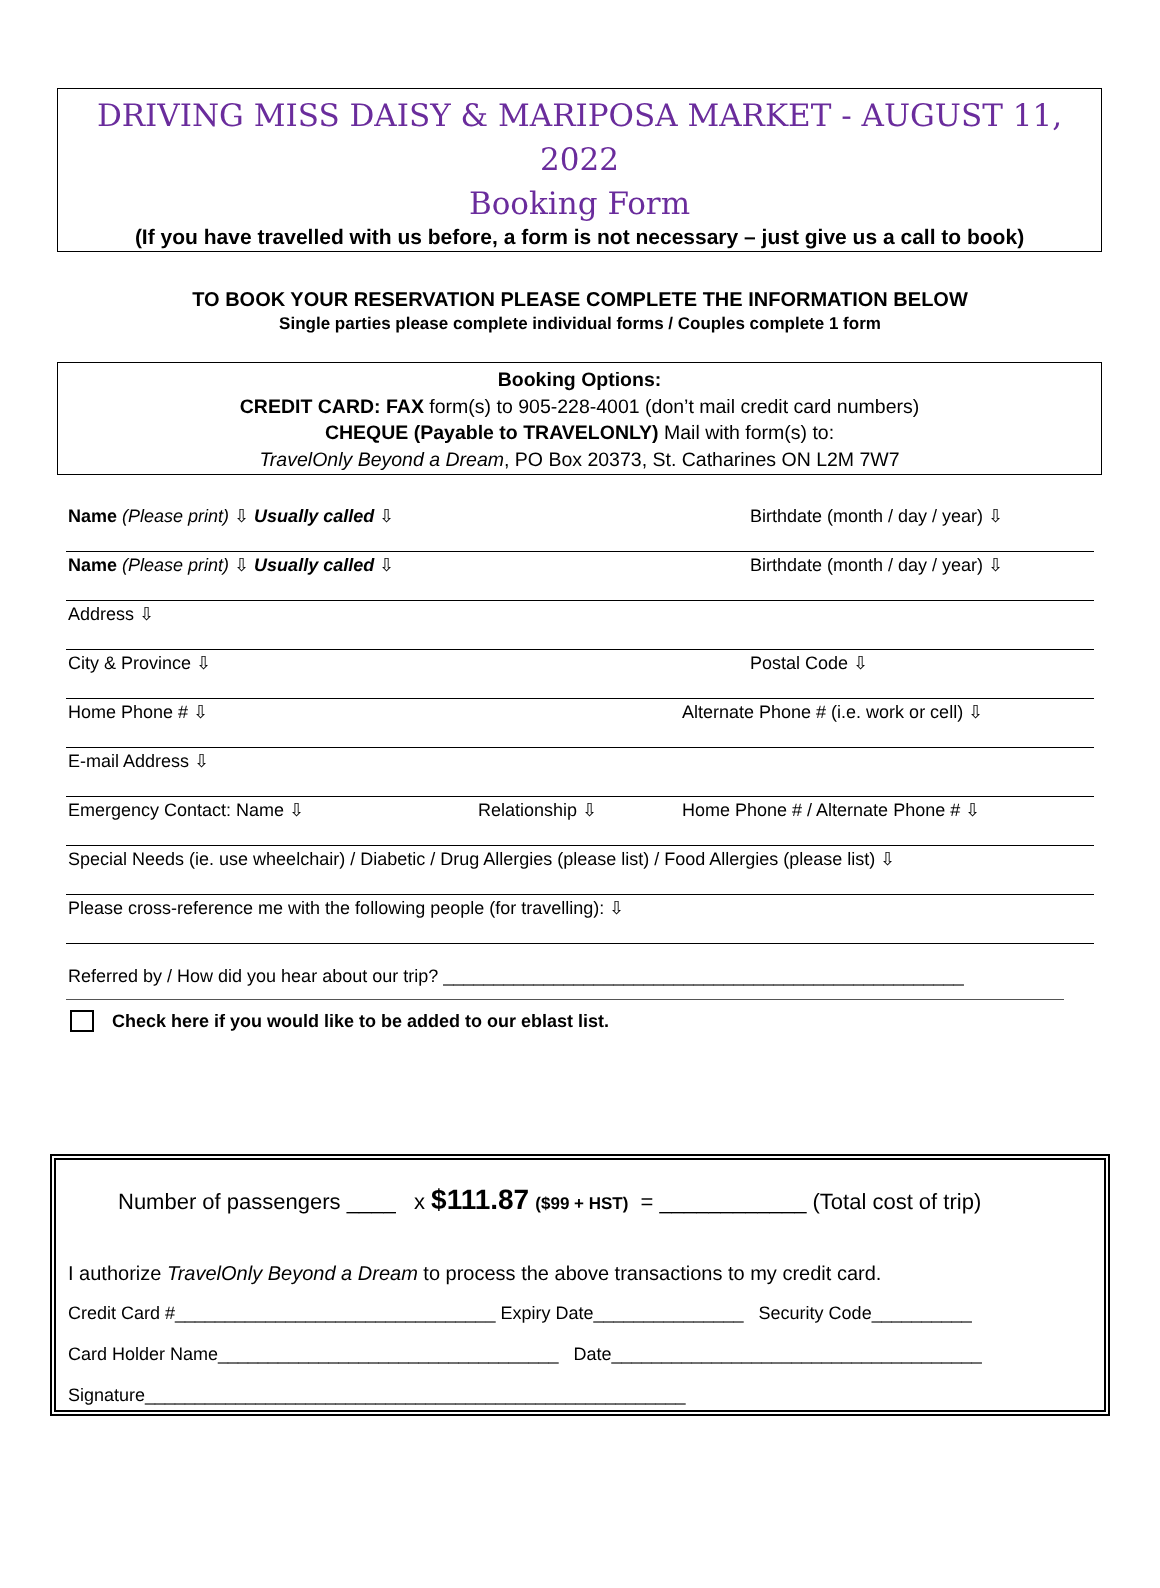DRIVING MISS DAISY & MARIPOSA MARKET - AUGUST 11, 2022
Booking Form
(If you have travelled with us before, a form is not necessary – just give us a call to book)
TO BOOK YOUR RESERVATION PLEASE COMPLETE THE INFORMATION BELOW
Single parties please complete individual forms / Couples complete 1 form
Booking Options:
CREDIT CARD: FAX form(s) to 905-228-4001 (don’t mail credit card numbers)
CHEQUE (Payable to TRAVELONLY) Mail with form(s) to:
TravelOnly Beyond a Dream, PO Box 20373, St. Catharines ON L2M 7W7
Name (Please print) ⇩ Usually called ⇩ Birthdate (month / day / year) ⇩
Name (Please print) ⇩ Usually called ⇩ Birthdate (month / day / year) ⇩
Address ⇩
City & Province ⇩ Postal Code ⇩
Home Phone # ⇩ Alternate Phone # (i.e. work or cell) ⇩
E-mail Address ⇩
Emergency Contact: Name ⇩ Relationship ⇩ Home Phone # / Alternate Phone # ⇩
Special Needs (ie. use wheelchair) / Diabetic / Drug Allergies (please list) / Food Allergies (please list) ⇩
Please cross-reference me with the following people (for travelling): ⇩
Referred by / How did you hear about our trip? ____________________________________________________
Check here if you would like to be added to our eblast list.
Number of passengers ____ x $111.87 ($99 + HST) = ____________ (Total cost of trip)
I authorize TravelOnly Beyond a Dream to process the above transactions to my credit card.
Credit Card #________________________________ Expiry Date_______________ Security Code__________
Card Holder Name__________________________________ Date_____________________________________
Signature______________________________________________________